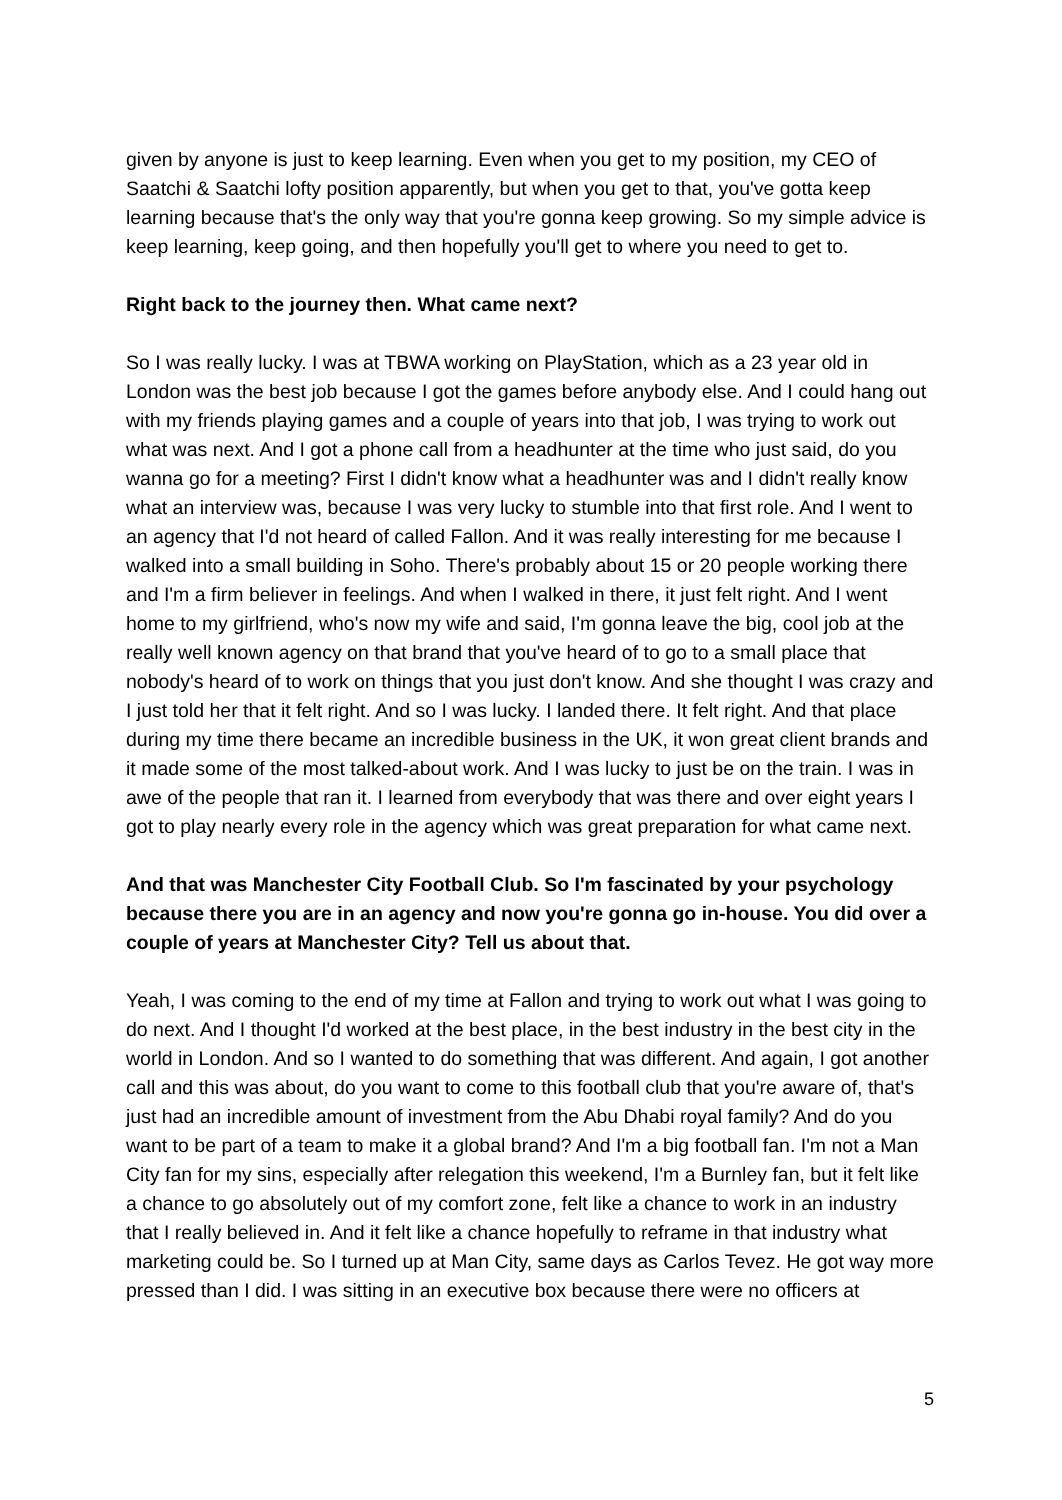given by anyone is just to keep learning. Even when you get to my position, my CEO of Saatchi & Saatchi lofty position apparently, but when you get to that, you've gotta keep learning because that's the only way that you're gonna keep growing. So my simple advice is keep learning, keep going, and then hopefully you'll get to where you need to get to.
Right back to the journey then. What came next?
So I was really lucky. I was at TBWA working on PlayStation, which as a 23 year old in London was the best job because I got the games before anybody else. And I could hang out with my friends playing games and a couple of years into that job, I was trying to work out what was next. And I got a phone call from a headhunter at the time who just said, do you wanna go for a meeting? First I didn't know what a headhunter was and I didn't really know what an interview was, because I was very lucky to stumble into that first role. And I went to an agency that I'd not heard of called Fallon. And it was really interesting for me because I walked into a small building in Soho. There's probably about 15 or 20 people working there and I'm a firm believer in feelings. And when I walked in there, it just felt right. And I went home to my girlfriend, who's now my wife and said, I'm gonna leave the big, cool job at the really well known agency on that brand that you've heard of to go to a small place that nobody's heard of to work on things that you just don't know. And she thought I was crazy and I just told her that it felt right. And so I was lucky. I landed there. It felt right. And that place during my time there became an incredible business in the UK, it won great client brands and it made some of the most talked-about work. And I was lucky to just be on the train. I was in awe of the people that ran it. I learned from everybody that was there and over eight years I got to play nearly every role in the agency which was great preparation for what came next.
And that was Manchester City Football Club. So I'm fascinated by your psychology because there you are in an agency and now you're gonna go in-house. You did over a couple of years at Manchester City? Tell us about that.
Yeah, I was coming to the end of my time at Fallon and trying to work out what I was going to do next. And I thought I'd worked at the best place, in the best industry in the best city in the world in London. And so I wanted to do something that was different. And again, I got another call and this was about, do you want to come to this football club that you're aware of, that's just had an incredible amount of investment from the Abu Dhabi royal family? And do you want to be part of a team to make it a global brand? And I'm a big football fan. I'm not a Man City fan for my sins, especially after relegation this weekend, I'm a Burnley fan, but it felt like a chance to go absolutely out of my comfort zone, felt like a chance to work in an industry that I really believed in. And it felt like a chance hopefully to reframe in that industry what marketing could be. So I turned up at Man City, same days as Carlos Tevez. He got way more pressed than I did. I was sitting in an executive box because there were no officers at
5